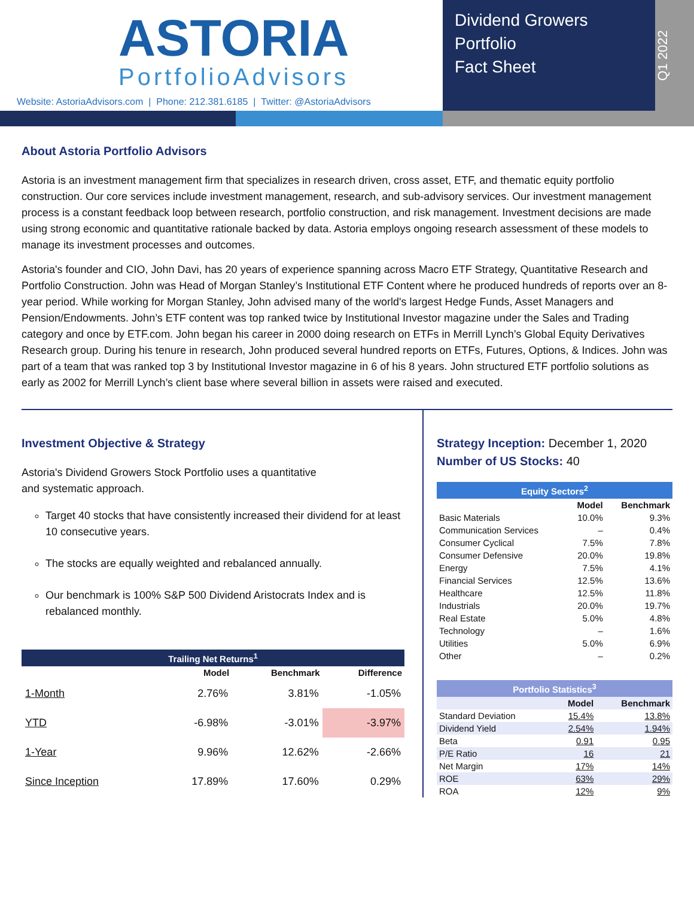ASTORIA
PortfolioAdvisors
Website: AstoriaAdvisors.com | Phone: 212.381.6185 | Twitter: @AstoriaAdvisors
Dividend Growers
Portfolio
Fact Sheet
Q1 2022
About Astoria Portfolio Advisors
Astoria is an investment management firm that specializes in research driven, cross asset, ETF, and thematic equity portfolio construction. Our core services include investment management, research, and sub-advisory services. Our investment management process is a constant feedback loop between research, portfolio construction, and risk management. Investment decisions are made using strong economic and quantitative rationale backed by data. Astoria employs ongoing research assessment of these models to manage its investment processes and outcomes.
Astoria's founder and CIO, John Davi, has 20 years of experience spanning across Macro ETF Strategy, Quantitative Research and Portfolio Construction. John was Head of Morgan Stanley’s Institutional ETF Content where he produced hundreds of reports over an 8-year period. While working for Morgan Stanley, John advised many of the world's largest Hedge Funds, Asset Managers and Pension/Endowments. John’s ETF content was top ranked twice by Institutional Investor magazine under the Sales and Trading category and once by ETF.com. John began his career in 2000 doing research on ETFs in Merrill Lynch’s Global Equity Derivatives Research group. During his tenure in research, John produced several hundred reports on ETFs, Futures, Options, & Indices. John was part of a team that was ranked top 3 by Institutional Investor magazine in 6 of his 8 years. John structured ETF portfolio solutions as early as 2002 for Merrill Lynch’s client base where several billion in assets were raised and executed.
Investment Objective & Strategy
Astoria's Dividend Growers Stock Portfolio uses a quantitative
and systematic approach.
Target 40 stocks that have consistently increased their dividend for at least 10 consecutive years.
The stocks are equally weighted and rebalanced annually.
Our benchmark is 100% S&P 500 Dividend Aristocrats Index and is rebalanced monthly.
Trailing Net Returns <sup>1</sup>
| | Model | Benchmark | Difference |
| --- | --- | --- | --- |
| 1-Month | 2.76% | 3.81% | -1.05% |
| YTD | -6.98% | -3.01% | -3.97% |
| 1-Year | 9.96% | 12.62% | -2.66% |
| Since Inception | 17.89% | 17.60% | 0.29% |
Strategy Inception: December 1, 2020
Number of US Stocks: 40
Equity Sectors <sup>2</sup>
| | Model | Benchmark |
| --- | --- | --- |
| Basic Materials | 10.0% | 9.3% |
| Communication Services | – | 0.4% |
| Consumer Cyclical | 7.5% | 7.8% |
| Consumer Defensive | 20.0% | 19.8% |
| Energy | 7.5% | 4.1% |
| Financial Services | 12.5% | 13.6% |
| Healthcare | 12.5% | 11.8% |
| Industrials | 20.0% | 19.7% |
| Real Estate | 5.0% | 4.8% |
| Technology | – | 1.6% |
| Utilities | 5.0% | 6.9% |
| Other | – | 0.2% |
Portfolio Statistics <sup>3</sup>
| | Model | Benchmark |
| --- | --- | --- |
| Standard Deviation | 15.4% | 13.8% |
| Dividend Yield | 2.54% | 1.94% |
| Beta | 0.91 | 0.95 |
| P/E Ratio | 16 | 21 |
| Net Margin | 17% | 14% |
| ROE | 63% | 29% |
| ROA | 12% | 9% |